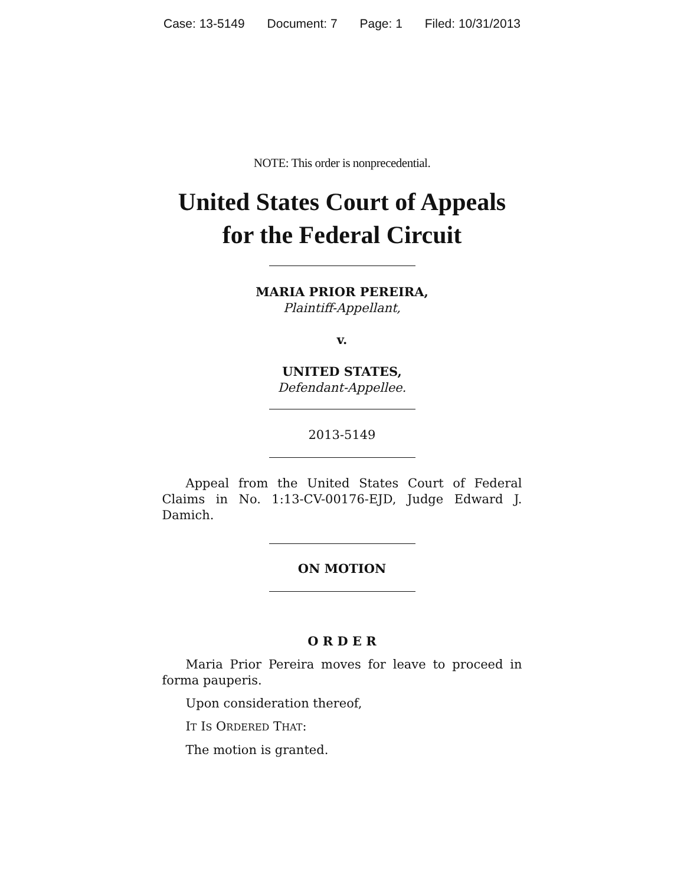Case: 13-5149 Document: 7 Page: 1 Filed: 10/31/2013
NOTE: This order is nonprecedential.
United States Court of Appeals
for the Federal Circuit
MARIA PRIOR PEREIRA,
Plaintiff-Appellant,
v.
UNITED STATES,
Defendant-Appellee.
2013-5149
Appeal from the United States Court of Federal Claims in No. 1:13-CV-00176-EJD, Judge Edward J. Damich.
ON MOTION
O R D E R
Maria Prior Pereira moves for leave to proceed in forma pauperis.
Upon consideration thereof,
IT IS ORDERED THAT:
The motion is granted.